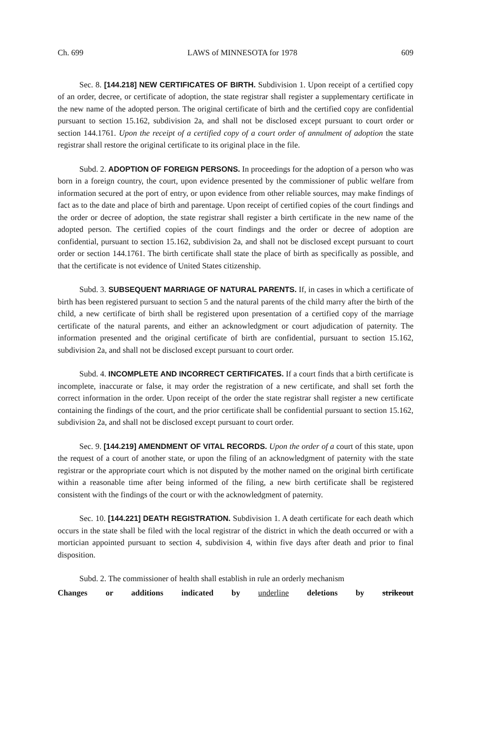Ch. 699 LAWS of MINNESOTA for 1978 609
Sec. 8. [144.218] NEW CERTIFICATES OF BIRTH. Subdivision 1. Upon receipt of a certified copy of an order, decree, or certificate of adoption, the state registrar shall register a supplementary certificate in the new name of the adopted person. The original certificate of birth and the certified copy are confidential pursuant to section 15.162, subdivision 2a, and shall not be disclosed except pursuant to court order or section 144.1761. Upon the receipt of a certified copy of a court order of annulment of adoption the state registrar shall restore the original certificate to its original place in the file.
Subd. 2. ADOPTION OF FOREIGN PERSONS. In proceedings for the adoption of a person who was born in a foreign country, the court, upon evidence presented by the commissioner of public welfare from information secured at the port of entry, or upon evidence from other reliable sources, may make findings of fact as to the date and place of birth and parentage. Upon receipt of certified copies of the court findings and the order or decree of adoption, the state registrar shall register a birth certificate in the new name of the adopted person. The certified copies of the court findings and the order or decree of adoption are confidential, pursuant to section 15.162, subdivision 2a, and shall not be disclosed except pursuant to court order or section 144.1761. The birth certificate shall state the place of birth as specifically as possible, and that the certificate is not evidence of United States citizenship.
Subd. 3. SUBSEQUENT MARRIAGE OF NATURAL PARENTS. If, in cases in which a certificate of birth has been registered pursuant to section 5 and the natural parents of the child marry after the birth of the child, a new certificate of birth shall be registered upon presentation of a certified copy of the marriage certificate of the natural parents, and either an acknowledgment or court adjudication of paternity. The information presented and the original certificate of birth are confidential, pursuant to section 15.162, subdivision 2a, and shall not be disclosed except pursuant to court order.
Subd. 4. INCOMPLETE AND INCORRECT CERTIFICATES. If a court finds that a birth certificate is incomplete, inaccurate or false, it may order the registration of a new certificate, and shall set forth the correct information in the order. Upon receipt of the order the state registrar shall register a new certificate containing the findings of the court, and the prior certificate shall be confidential pursuant to section 15.162, subdivision 2a, and shall not be disclosed except pursuant to court order.
Sec. 9. [144.219] AMENDMENT OF VITAL RECORDS. Upon the order of a court of this state, upon the request of a court of another state, or upon the filing of an acknowledgment of paternity with the state registrar or the appropriate court which is not disputed by the mother named on the original birth certificate within a reasonable time after being informed of the filing, a new birth certificate shall be registered consistent with the findings of the court or with the acknowledgment of paternity.
Sec. 10. [144.221] DEATH REGISTRATION. Subdivision 1. A death certificate for each death which occurs in the state shall be filed with the local registrar of the district in which the death occurred or with a mortician appointed pursuant to section 4, subdivision 4, within five days after death and prior to final disposition.
Subd. 2. The commissioner of health shall establish in rule an orderly mechanism
Changes or additions indicated by underline deletions by strikeout